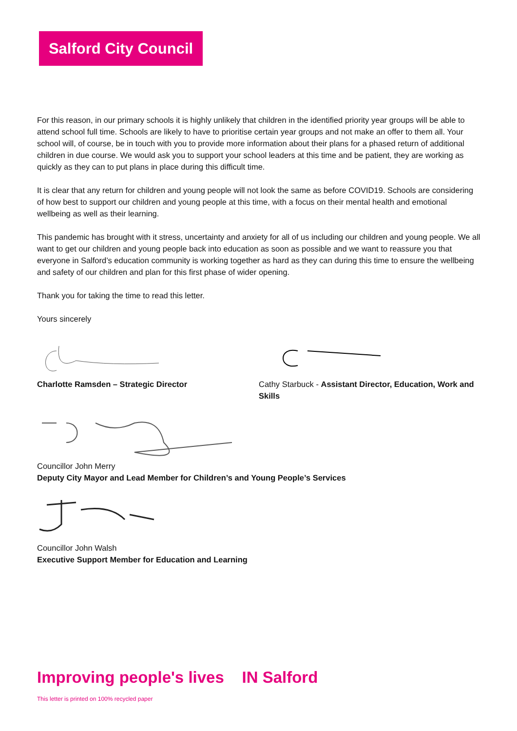Salford City Council
For this reason, in our primary schools it is highly unlikely that children in the identified priority year groups will be able to attend school full time. Schools are likely to have to prioritise certain year groups and not make an offer to them all. Your school will, of course, be in touch with you to provide more information about their plans for a phased return of additional children in due course. We would ask you to support your school leaders at this time and be patient, they are working as quickly as they can to put plans in place during this difficult time.
It is clear that any return for children and young people will not look the same as before COVID19. Schools are considering of how best to support our children and young people at this time, with a focus on their mental health and emotional wellbeing as well as their learning.
This pandemic has brought with it stress, uncertainty and anxiety for all of us including our children and young people. We all want to get our children and young people back into education as soon as possible and we want to reassure you that everyone in Salford’s education community is working together as hard as they can during this time to ensure the wellbeing and safety of our children and plan for this first phase of wider opening.
Thank you for taking the time to read this letter.
Yours sincerely
Charlotte Ramsden – Strategic Director
Cathy Starbuck - Assistant Director, Education, Work and Skills
Councillor John Merry
Deputy City Mayor and Lead Member for Children’s and Young People’s Services
Councillor John Walsh
Executive Support Member for Education and Learning
Improving people's lives IN Salford
This letter is printed on 100% recycled paper